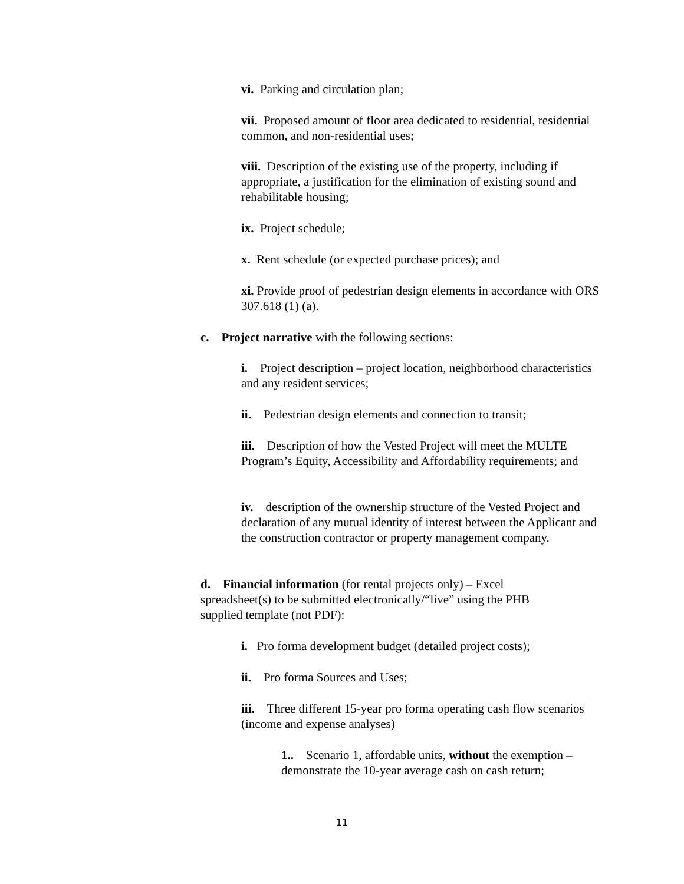vi. Parking and circulation plan;
vii. Proposed amount of floor area dedicated to residential, residential common, and non-residential uses;
viii. Description of the existing use of the property, including if appropriate, a justification for the elimination of existing sound and rehabilitable housing;
ix. Project schedule;
x. Rent schedule (or expected purchase prices); and
xi. Provide proof of pedestrian design elements in accordance with ORS 307.618 (1) (a).
c. Project narrative with the following sections:
i. Project description – project location, neighborhood characteristics and any resident services;
ii. Pedestrian design elements and connection to transit;
iii. Description of how the Vested Project will meet the MULTE Program’s Equity, Accessibility and Affordability requirements; and
iv. description of the ownership structure of the Vested Project and declaration of any mutual identity of interest between the Applicant and the construction contractor or property management company.
d. Financial information (for rental projects only) – Excel spreadsheet(s) to be submitted electronically/“live” using the PHB supplied template (not PDF):
i. Pro forma development budget (detailed project costs);
ii. Pro forma Sources and Uses;
iii. Three different 15-year pro forma operating cash flow scenarios (income and expense analyses)
1.. Scenario 1, affordable units, without the exemption – demonstrate the 10-year average cash on cash return;
11